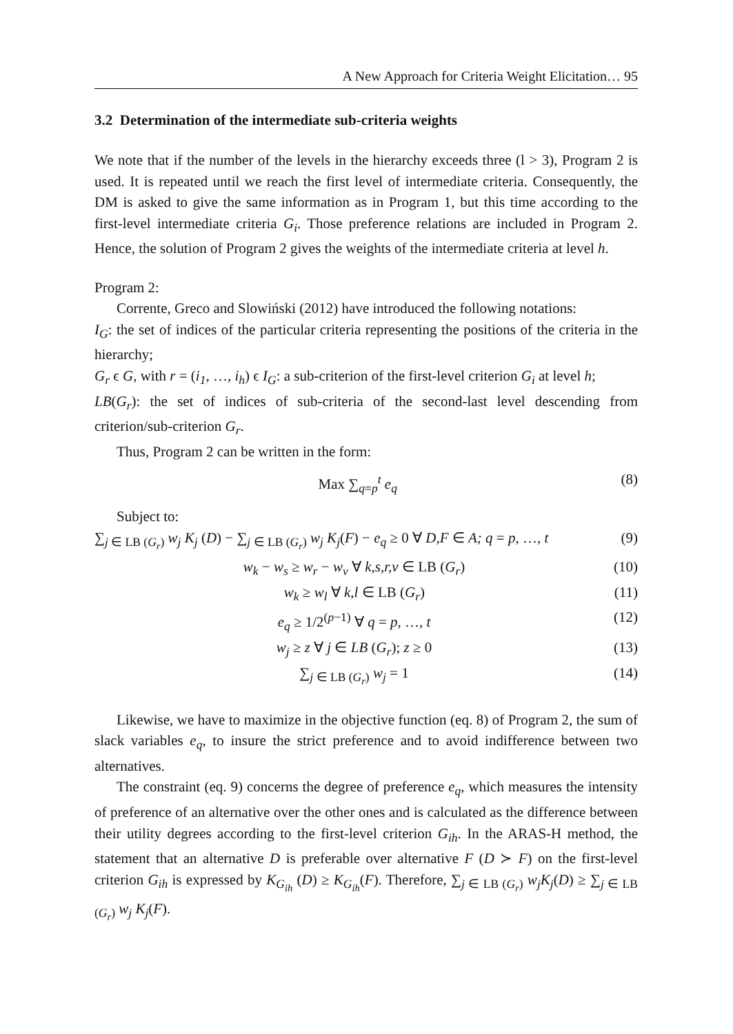A New Approach for Criteria Weight Elicitation… 95
3.2 Determination of the intermediate sub-criteria weights
We note that if the number of the levels in the hierarchy exceeds three (l > 3), Program 2 is used. It is repeated until we reach the first level of intermediate criteria. Consequently, the DM is asked to give the same information as in Program 1, but this time according to the first-level intermediate criteria G<sub>i</sub>. Those preference relations are included in Program 2. Hence, the solution of Program 2 gives the weights of the intermediate criteria at level h.
Program 2:
Corrente, Greco and Slowiński (2012) have introduced the following notations:
I<sub>G</sub>: the set of indices of the particular criteria representing the positions of the criteria in the hierarchy;
G<sub>r</sub> ϵ G, with r = (i<sub>1</sub>, …, i<sub>h</sub>) ϵ I<sub>G</sub>: a sub-criterion of the first-level criterion G<sub>i</sub> at level h;
LB(G<sub>r</sub>): the set of indices of sub-criteria of the second-last level descending from criterion/sub-criterion G<sub>r</sub>.
Thus, Program 2 can be written in the form:
Max ∑<sub>q=p</sub><sup>t</sup> e<sub>q</sub> (8)
Subject to:
∑<sub>j ∈ LB (G<sub>r</sub>)</sub> w<sub>j</sub> K<sub>j</sub> (D) − ∑<sub>j ∈ LB (G<sub>r</sub>)</sub> w<sub>j</sub> K<sub>j</sub>(F) − e<sub>q</sub> ≥ 0 ∀ D,F ∈ A; q = p, …, t (9)
w<sub>k</sub> − w<sub>s</sub> ≥ w<sub>r</sub> − w<sub>v</sub> ∀ k,s,r,v ∈ LB (G<sub>r</sub>) (10)
w<sub>k</sub> ≥ w<sub>l</sub> ∀ k,l ∈ LB (G<sub>r</sub>) (11)
e<sub>q</sub> ≥ 1/2<sup>(p−1)</sup> ∀ q = p, …, t (12)
w<sub>j</sub> ≥ z ∀ j ∈ LB (G<sub>r</sub>); z ≥ 0 (13)
∑<sub>j ∈ LB (G<sub>r</sub>)</sub> w<sub>j</sub> = 1 (14)
Likewise, we have to maximize in the objective function (eq. 8) of Program 2, the sum of slack variables e<sub>q</sub>, to insure the strict preference and to avoid indifference between two alternatives.
The constraint (eq. 9) concerns the degree of preference e<sub>q</sub>, which measures the intensity of preference of an alternative over the other ones and is calculated as the difference between their utility degrees according to the first-level criterion G<sub>ih</sub>. In the ARAS-H method, the statement that an alternative D is preferable over alternative F (D ≻ F) on the first-level criterion G<sub>ih</sub> is expressed by K<sub>G<sub>ih</sub></sub> (D) ≥ K<sub>G<sub>ih</sub></sub>(F). Therefore, ∑<sub>j ∈ LB (G<sub>r</sub>)</sub> w<sub>j</sub>K<sub>j</sub>(D) ≥ ∑<sub>j ∈ LB (G<sub>r</sub>)</sub> w<sub>j</sub> K<sub>j</sub>(F).